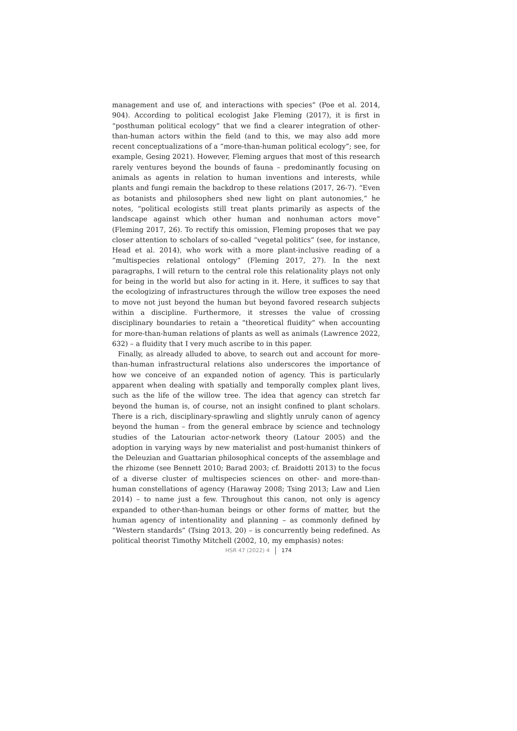management and use of, and interactions with species” (Poe et al. 2014, 904). According to political ecologist Jake Fleming (2017), it is first in “posthuman political ecology” that we find a clearer integration of other-than-human actors within the field (and to this, we may also add more recent conceptualizations of a “more-than-human political ecology”; see, for example, Gesing 2021). However, Fleming argues that most of this research rarely ventures beyond the bounds of fauna – predominantly focusing on animals as agents in relation to human inventions and interests, while plants and fungi remain the backdrop to these relations (2017, 26-7). “Even as botanists and philosophers shed new light on plant autonomies,” he notes, “political ecologists still treat plants primarily as aspects of the landscape against which other human and nonhuman actors move” (Fleming 2017, 26). To rectify this omission, Fleming proposes that we pay closer attention to scholars of so-called “vegetal politics” (see, for instance, Head et al. 2014), who work with a more plant-inclusive reading of a “multispecies relational ontology” (Fleming 2017, 27). In the next paragraphs, I will return to the central role this relationality plays not only for being in the world but also for acting in it. Here, it suffices to say that the ecologizing of infrastructures through the willow tree exposes the need to move not just beyond the human but beyond favored research subjects within a discipline. Furthermore, it stresses the value of crossing disciplinary boundaries to retain a “theoretical fluidity” when accounting for more-than-human relations of plants as well as animals (Lawrence 2022, 632) – a fluidity that I very much ascribe to in this paper.
Finally, as already alluded to above, to search out and account for more-than-human infrastructural relations also underscores the importance of how we conceive of an expanded notion of agency. This is particularly apparent when dealing with spatially and temporally complex plant lives, such as the life of the willow tree. The idea that agency can stretch far beyond the human is, of course, not an insight confined to plant scholars. There is a rich, disciplinary-sprawling and slightly unruly canon of agency beyond the human – from the general embrace by science and technology studies of the Latourian actor-network theory (Latour 2005) and the adoption in varying ways by new materialist and post-humanist thinkers of the Deleuzian and Guattarian philosophical concepts of the assemblage and the rhizome (see Bennett 2010; Barad 2003; cf. Braidotti 2013) to the focus of a diverse cluster of multispecies sciences on other- and more-than-human constellations of agency (Haraway 2008; Tsing 2013; Law and Lien 2014) – to name just a few. Throughout this canon, not only is agency expanded to other-than-human beings or other forms of matter, but the human agency of intentionality and planning – as commonly defined by “Western standards” (Tsing 2013, 20) – is concurrently being redefined. As political theorist Timothy Mitchell (2002, 10, my emphasis) notes:
HSR 47 (2022) 4 174